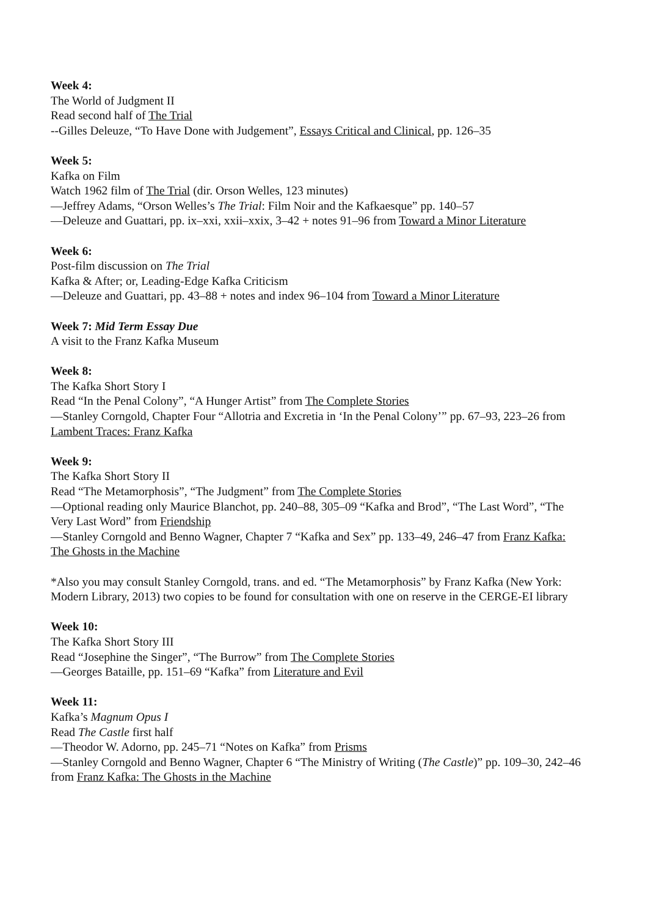Week 4:
The World of Judgment II
Read second half of The Trial
--Gilles Deleuze, “To Have Done with Judgement”, Essays Critical and Clinical, pp. 126–35
Week 5:
Kafka on Film
Watch 1962 film of The Trial (dir. Orson Welles, 123 minutes)
—Jeffrey Adams, “Orson Welles’s The Trial: Film Noir and the Kafkaesque” pp. 140–57
—Deleuze and Guattari, pp. ix–xxi, xxii–xxix, 3–42 + notes 91–96 from Toward a Minor Literature
Week 6:
Post-film discussion on The Trial
Kafka & After; or, Leading-Edge Kafka Criticism
—Deleuze and Guattari, pp. 43–88 + notes and index 96–104 from Toward a Minor Literature
Week 7: Mid Term Essay Due
A visit to the Franz Kafka Museum
Week 8:
The Kafka Short Story I
Read “In the Penal Colony”, “A Hunger Artist” from The Complete Stories
—Stanley Corngold, Chapter Four “Allotria and Excretia in ‘In the Penal Colony’” pp. 67–93, 223–26 from Lambent Traces: Franz Kafka
Week 9:
The Kafka Short Story II
Read “The Metamorphosis”, “The Judgment” from The Complete Stories
—Optional reading only Maurice Blanchot, pp. 240–88, 305–09 “Kafka and Brod”, “The Last Word”, “The Very Last Word” from Friendship
—Stanley Corngold and Benno Wagner, Chapter 7 “Kafka and Sex” pp. 133–49, 246–47 from Franz Kafka: The Ghosts in the Machine
*Also you may consult Stanley Corngold, trans. and ed. “The Metamorphosis” by Franz Kafka (New York: Modern Library, 2013) two copies to be found for consultation with one on reserve in the CERGE-EI library
Week 10:
The Kafka Short Story III
Read “Josephine the Singer”, “The Burrow” from The Complete Stories
—Georges Bataille, pp. 151–69 “Kafka” from Literature and Evil
Week 11:
Kafka’s Magnum Opus I
Read The Castle first half
—Theodor W. Adorno, pp. 245–71 “Notes on Kafka” from Prisms
—Stanley Corngold and Benno Wagner, Chapter 6 “The Ministry of Writing (The Castle)” pp. 109–30, 242–46 from Franz Kafka: The Ghosts in the Machine